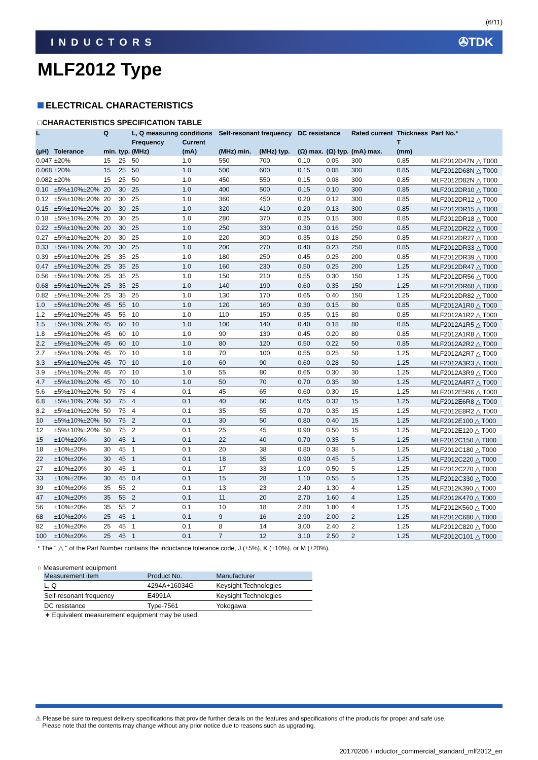(6/11)
INDUCTORS ✇TDK
MLF2012 Type
ELECTRICAL CHARACTERISTICS
□CHARACTERISTICS SPECIFICATION TABLE
| L | | Q | | L, Q measuring conditions | | Self-resonant frequency | | DC resistance | | Rated current | Thickness | Part No.* |
| --- | --- | --- | --- | --- | --- | --- | --- | --- | --- | --- | --- | --- |
| | | | | Frequency | Current | | | | | | T | |
| (μH) | Tolerance | min. | typ. | (MHz) | (mA) | (MHz) min. | (MHz) typ. | (Ω) max. | (Ω) typ. | (mA) max. | (mm) | |
| 0.047 | ±20% | 15 | 25 | 50 | 1.0 | 550 | 700 | 0.10 | 0.05 | 300 | 0.85 | MLF2012D47N △ T000 |
| 0.068 | ±20% | 15 | 25 | 50 | 1.0 | 500 | 600 | 0.15 | 0.08 | 300 | 0.85 | MLF2012D68N △ T000 |
| 0.082 | ±20% | 15 | 25 | 50 | 1.0 | 450 | 550 | 0.15 | 0.08 | 300 | 0.85 | MLF2012D82N △ T000 |
| 0.10 | ±5%±10%±20% | 20 | 30 | 25 | 1.0 | 400 | 500 | 0.15 | 0.10 | 300 | 0.85 | MLF2012DR10 △ T000 |
| 0.12 | ±5%±10%±20% | 20 | 30 | 25 | 1.0 | 360 | 450 | 0.20 | 0.12 | 300 | 0.85 | MLF2012DR12 △ T000 |
| 0.15 | ±5%±10%±20% | 20 | 30 | 25 | 1.0 | 320 | 410 | 0.20 | 0.13 | 300 | 0.85 | MLF2012DR15 △ T000 |
| 0.18 | ±5%±10%±20% | 20 | 30 | 25 | 1.0 | 280 | 370 | 0.25 | 0.15 | 300 | 0.85 | MLF2012DR18 △ T000 |
| 0.22 | ±5%±10%±20% | 20 | 30 | 25 | 1.0 | 250 | 330 | 0.30 | 0.16 | 250 | 0.85 | MLF2012DR22 △ T000 |
| 0.27 | ±5%±10%±20% | 20 | 30 | 25 | 1.0 | 220 | 300 | 0.35 | 0.18 | 250 | 0.85 | MLF2012DR27 △ T000 |
| 0.33 | ±5%±10%±20% | 20 | 30 | 25 | 1.0 | 200 | 270 | 0.40 | 0.23 | 250 | 0.85 | MLF2012DR33 △ T000 |
| 0.39 | ±5%±10%±20% | 25 | 35 | 25 | 1.0 | 180 | 250 | 0.45 | 0.25 | 200 | 0.85 | MLF2012DR39 △ T000 |
| 0.47 | ±5%±10%±20% | 25 | 35 | 25 | 1.0 | 160 | 230 | 0.50 | 0.25 | 200 | 1.25 | MLF2012DR47 △ T000 |
| 0.56 | ±5%±10%±20% | 25 | 35 | 25 | 1.0 | 150 | 210 | 0.55 | 0.30 | 150 | 1.25 | MLF2012DR56 △ T000 |
| 0.68 | ±5%±10%±20% | 25 | 35 | 25 | 1.0 | 140 | 190 | 0.60 | 0.35 | 150 | 1.25 | MLF2012DR68 △ T000 |
| 0.82 | ±5%±10%±20% | 25 | 35 | 25 | 1.0 | 130 | 170 | 0.65 | 0.40 | 150 | 1.25 | MLF2012DR82 △ T000 |
| 1.0 | ±5%±10%±20% | 45 | 55 | 10 | 1.0 | 120 | 160 | 0.30 | 0.15 | 80 | 0.85 | MLF2012A1R0 △ T000 |
| 1.2 | ±5%±10%±20% | 45 | 55 | 10 | 1.0 | 110 | 150 | 0.35 | 0.15 | 80 | 0.85 | MLF2012A1R2 △ T000 |
| 1.5 | ±5%±10%±20% | 45 | 60 | 10 | 1.0 | 100 | 140 | 0.40 | 0.18 | 80 | 0.85 | MLF2012A1R5 △ T000 |
| 1.8 | ±5%±10%±20% | 45 | 60 | 10 | 1.0 | 90 | 130 | 0.45 | 0.20 | 80 | 0.85 | MLF2012A1R8 △ T000 |
| 2.2 | ±5%±10%±20% | 45 | 60 | 10 | 1.0 | 80 | 120 | 0.50 | 0.22 | 50 | 0.85 | MLF2012A2R2 △ T000 |
| 2.7 | ±5%±10%±20% | 45 | 70 | 10 | 1.0 | 70 | 100 | 0.55 | 0.25 | 50 | 1.25 | MLF2012A2R7 △ T000 |
| 3.3 | ±5%±10%±20% | 45 | 70 | 10 | 1.0 | 60 | 90 | 0.60 | 0.28 | 50 | 1.25 | MLF2012A3R3 △ T000 |
| 3.9 | ±5%±10%±20% | 45 | 70 | 10 | 1.0 | 55 | 80 | 0.65 | 0.30 | 30 | 1.25 | MLF2012A3R9 △ T000 |
| 4.7 | ±5%±10%±20% | 45 | 70 | 10 | 1.0 | 50 | 70 | 0.70 | 0.35 | 30 | 1.25 | MLF2012A4R7 △ T000 |
| 5.6 | ±5%±10%±20% | 50 | 75 | 4 | 0.1 | 45 | 65 | 0.60 | 0.30 | 15 | 1.25 | MLF2012E5R6 △ T000 |
| 6.8 | ±5%±10%±20% | 50 | 75 | 4 | 0.1 | 40 | 60 | 0.65 | 0.32 | 15 | 1.25 | MLF2012E6R8 △ T000 |
| 8.2 | ±5%±10%±20% | 50 | 75 | 4 | 0.1 | 35 | 55 | 0.70 | 0.35 | 15 | 1.25 | MLF2012E8R2 △ T000 |
| 10 | ±5%±10%±20% | 50 | 75 | 2 | 0.1 | 30 | 50 | 0.80 | 0.40 | 15 | 1.25 | MLF2012E100 △ T000 |
| 12 | ±5%±10%±20% | 50 | 75 | 2 | 0.1 | 25 | 45 | 0.90 | 0.50 | 15 | 1.25 | MLF2012E120 △ T000 |
| 15 | ±10%±20% | 30 | 45 | 1 | 0.1 | 22 | 40 | 0.70 | 0.35 | 5 | 1.25 | MLF2012C150 △ T000 |
| 18 | ±10%±20% | 30 | 45 | 1 | 0.1 | 20 | 38 | 0.80 | 0.38 | 5 | 1.25 | MLF2012C180 △ T000 |
| 22 | ±10%±20% | 30 | 45 | 1 | 0.1 | 18 | 35 | 0.90 | 0.45 | 5 | 1.25 | MLF2012C220 △ T000 |
| 27 | ±10%±20% | 30 | 45 | 1 | 0.1 | 17 | 33 | 1.00 | 0.50 | 5 | 1.25 | MLF2012C270 △ T000 |
| 33 | ±10%±20% | 30 | 45 | 0.4 | 0.1 | 15 | 28 | 1.10 | 0.55 | 5 | 1.25 | MLF2012C330 △ T000 |
| 39 | ±10%±20% | 35 | 55 | 2 | 0.1 | 13 | 23 | 2.40 | 1.30 | 4 | 1.25 | MLF2012K390 △ T000 |
| 47 | ±10%±20% | 35 | 55 | 2 | 0.1 | 11 | 20 | 2.70 | 1.60 | 4 | 1.25 | MLF2012K470 △ T000 |
| 56 | ±10%±20% | 35 | 55 | 2 | 0.1 | 10 | 18 | 2.80 | 1.80 | 4 | 1.25 | MLF2012K560 △ T000 |
| 68 | ±10%±20% | 25 | 45 | 1 | 0.1 | 9 | 16 | 2.90 | 2.00 | 2 | 1.25 | MLF2012C680 △ T000 |
| 82 | ±10%±20% | 25 | 45 | 1 | 0.1 | 8 | 14 | 3.00 | 2.40 | 2 | 1.25 | MLF2012C820 △ T000 |
| 100 | ±10%±20% | 25 | 45 | 1 | 0.1 | 7 | 12 | 3.10 | 2.50 | 2 | 1.25 | MLF2012C101 △ T000 |
* The " △ " of the Part Number contains the inductance tolerance code, J (±5%), K (±10%), or M (±20%).
○ Measurement equipment
| Measurement item | Product No. | Manufacturer |
| --- | --- | --- |
| L, Q | 4294A+16034G | Keysight Technologies |
| Self-resonant frequency | E4991A | Keysight Technologies |
| DC resistance | Type-7561 | Yokogawa |
∗ Equivalent measurement equipment may be used.
⚠ Please be sure to request delivery specifications that provide further details on the features and specifications of the products for proper and safe use.
Please note that the contents may change without any prior notice due to reasons such as upgrading.
20170206 / inductor_commercial_standard_mlf2012_en